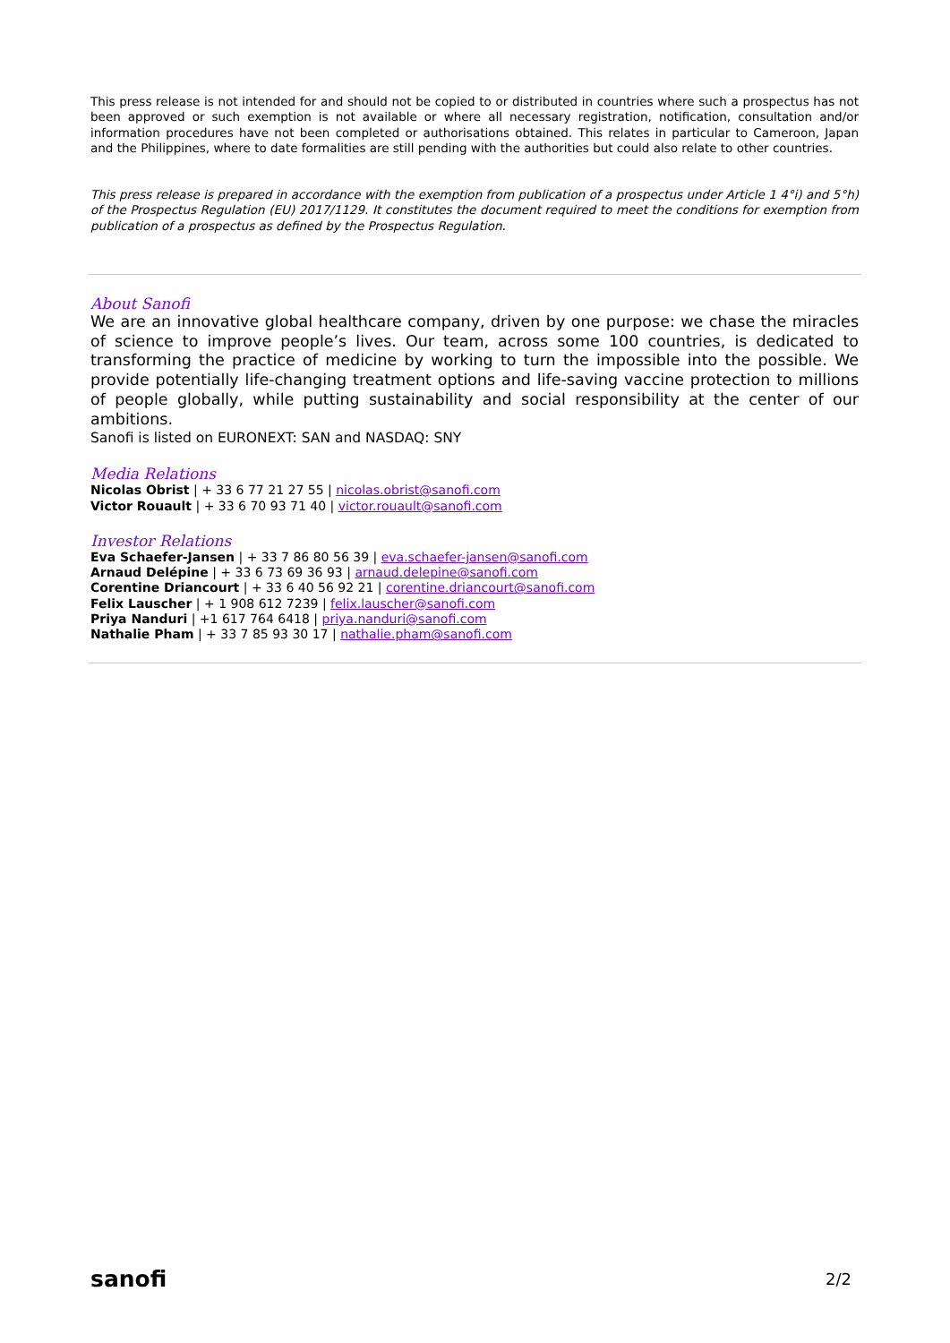This press release is not intended for and should not be copied to or distributed in countries where such a prospectus has not been approved or such exemption is not available or where all necessary registration, notification, consultation and/or information procedures have not been completed or authorisations obtained. This relates in particular to Cameroon, Japan and the Philippines, where to date formalities are still pending with the authorities but could also relate to other countries.
This press release is prepared in accordance with the exemption from publication of a prospectus under Article 1 4°i) and 5°h) of the Prospectus Regulation (EU) 2017/1129. It constitutes the document required to meet the conditions for exemption from publication of a prospectus as defined by the Prospectus Regulation.
About Sanofi
We are an innovative global healthcare company, driven by one purpose: we chase the miracles of science to improve people’s lives. Our team, across some 100 countries, is dedicated to transforming the practice of medicine by working to turn the impossible into the possible. We provide potentially life-changing treatment options and life-saving vaccine protection to millions of people globally, while putting sustainability and social responsibility at the center of our ambitions.
Sanofi is listed on EURONEXT: SAN and NASDAQ: SNY
Media Relations
Nicolas Obrist | + 33 6 77 21 27 55 | nicolas.obrist@sanofi.com
Victor Rouault | + 33 6 70 93 71 40 | victor.rouault@sanofi.com
Investor Relations
Eva Schaefer-Jansen | + 33 7 86 80 56 39 | eva.schaefer-jansen@sanofi.com
Arnaud Delépine | + 33 6 73 69 36 93 | arnaud.delepine@sanofi.com
Corentine Driancourt | + 33 6 40 56 92 21 | corentine.driancourt@sanofi.com
Felix Lauscher | + 1 908 612 7239 | felix.lauscher@sanofi.com
Priya Nanduri | +1 617 764 6418 | priya.nanduri@sanofi.com
Nathalie Pham | + 33 7 85 93 30 17 | nathalie.pham@sanofi.com
sanofi 2/2